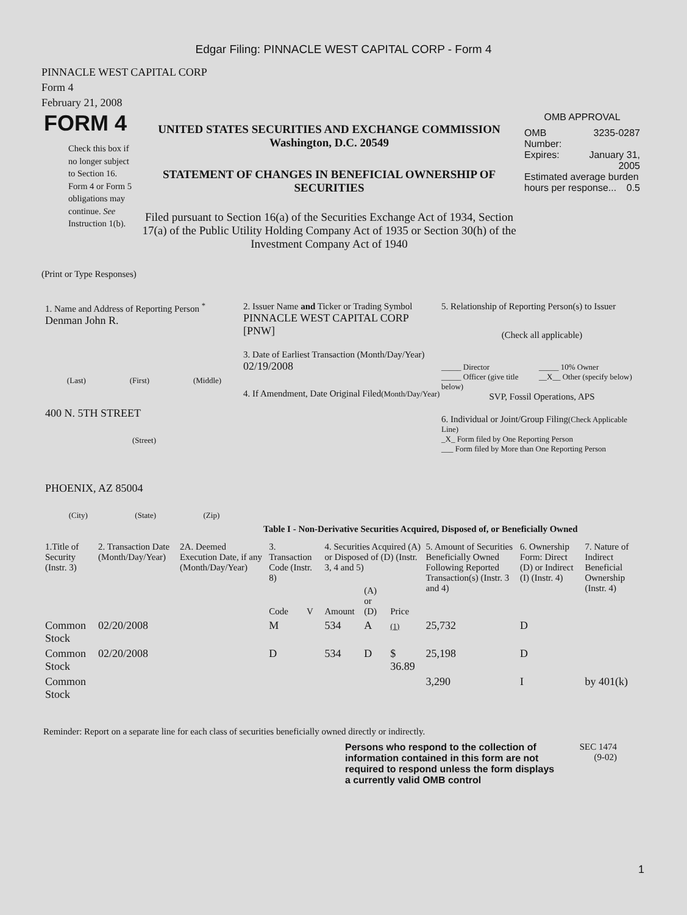Edgar Filing: PINNACLE WEST CAPITAL CORP - Form 4
PINNACLE WEST CAPITAL CORP
Form 4
February 21, 2008
FORM 4
Check this box if no longer subject to Section 16. Form 4 or Form 5 obligations may continue. See Instruction 1(b).
UNITED STATES SECURITIES AND EXCHANGE COMMISSION
Washington, D.C. 20549
STATEMENT OF CHANGES IN BENEFICIAL OWNERSHIP OF SECURITIES
Filed pursuant to Section 16(a) of the Securities Exchange Act of 1934, Section 17(a) of the Public Utility Holding Company Act of 1935 or Section 30(h) of the Investment Company Act of 1940
OMB APPROVAL
| OMB Number: | 3235-0287 |
| Expires: | January 31, 2005 |
| Estimated average burden hours per response... 0.5 | |
(Print or Type Responses)
1. Name and Address of Reporting Person <sup>*</sup>
Denman John R.
(Last) (First) (Middle)
400 N. 5TH STREET
(Street)
PHOENIX, AZ 85004
(City) (State) (Zip)
2. Issuer Name and Ticker or Trading Symbol
PINNACLE WEST CAPITAL CORP [PNW]
3. Date of Earliest Transaction (Month/Day/Year)
02/19/2008
4. If Amendment, Date Original Filed(Month/Day/Year)
5. Relationship of Reporting Person(s) to Issuer
(Check all applicable)
_____ Director
_____ Officer (give title below)
_____ 10% Owner
__X__ Other (specify below)
SVP, Fossil Operations, APS
6. Individual or Joint/Group Filing(Check Applicable Line)
_X_ Form filed by One Reporting Person
___ Form filed by More than One Reporting Person
Table I - Non-Derivative Securities Acquired, Disposed of, or Beneficially Owned
| 1.Title of Security (Instr. 3) | 2. Transaction Date (Month/Day/Year) | 2A. Deemed Execution Date, if any (Month/Day/Year) | 3. Transaction Code (Instr. 8) | | 4. Securities Acquired (A) or Disposed of (D) (Instr. 3, 4 and 5) | | | 5. Amount of Securities Beneficially Owned Following Reported Transaction(s) (Instr. 3 and 4) | 6. Ownership Form: Direct (D) or Indirect (I) (Instr. 4) | 7. Nature of Indirect Beneficial Ownership (Instr. 4) |
| --- | --- | --- | --- | --- | --- | --- | --- | --- | --- | --- |
| | | | Code | V | Amount | (A) or (D) | Price | | | |
| Common Stock | 02/20/2008 | | M | | 534 | A | (1) | 25,732 | D | |
| Common Stock | 02/20/2008 | | D | | 534 | D | $ 36.89 | 25,198 | D | |
| Common Stock | | | | | | | | 3,290 | I | by 401(k) |
Reminder: Report on a separate line for each class of securities beneficially owned directly or indirectly.
Persons who respond to the collection of information contained in this form are not required to respond unless the form displays a currently valid OMB control
SEC 1474
(9-02)
1